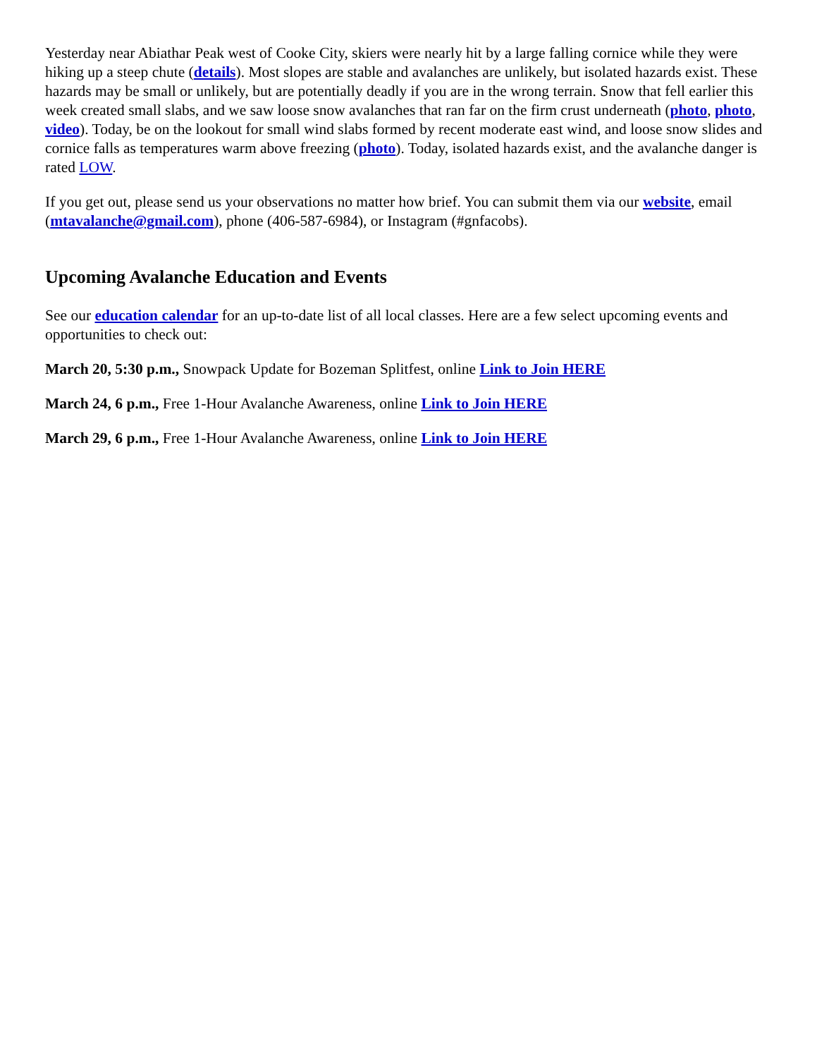Yesterday near Abiathar Peak west of Cooke City, skiers were nearly hit by a large falling cornice while they were hiking up a steep chute (details). Most slopes are stable and avalanches are unlikely, but isolated hazards exist. These hazards may be small or unlikely, but are potentially deadly if you are in the wrong terrain. Snow that fell earlier this week created small slabs, and we saw loose snow avalanches that ran far on the firm crust underneath (photo, photo, video). Today, be on the lookout for small wind slabs formed by recent moderate east wind, and loose snow slides and cornice falls as temperatures warm above freezing (photo). Today, isolated hazards exist, and the avalanche danger is rated LOW.
If you get out, please send us your observations no matter how brief. You can submit them via our website, email (mtavalanche@gmail.com), phone (406-587-6984), or Instagram (#gnfacobs).
Upcoming Avalanche Education and Events
See our education calendar for an up-to-date list of all local classes. Here are a few select upcoming events and opportunities to check out:
March 20, 5:30 p.m., Snowpack Update for Bozeman Splitfest, online Link to Join HERE
March 24, 6 p.m., Free 1-Hour Avalanche Awareness, online Link to Join HERE
March 29, 6 p.m., Free 1-Hour Avalanche Awareness, online Link to Join HERE